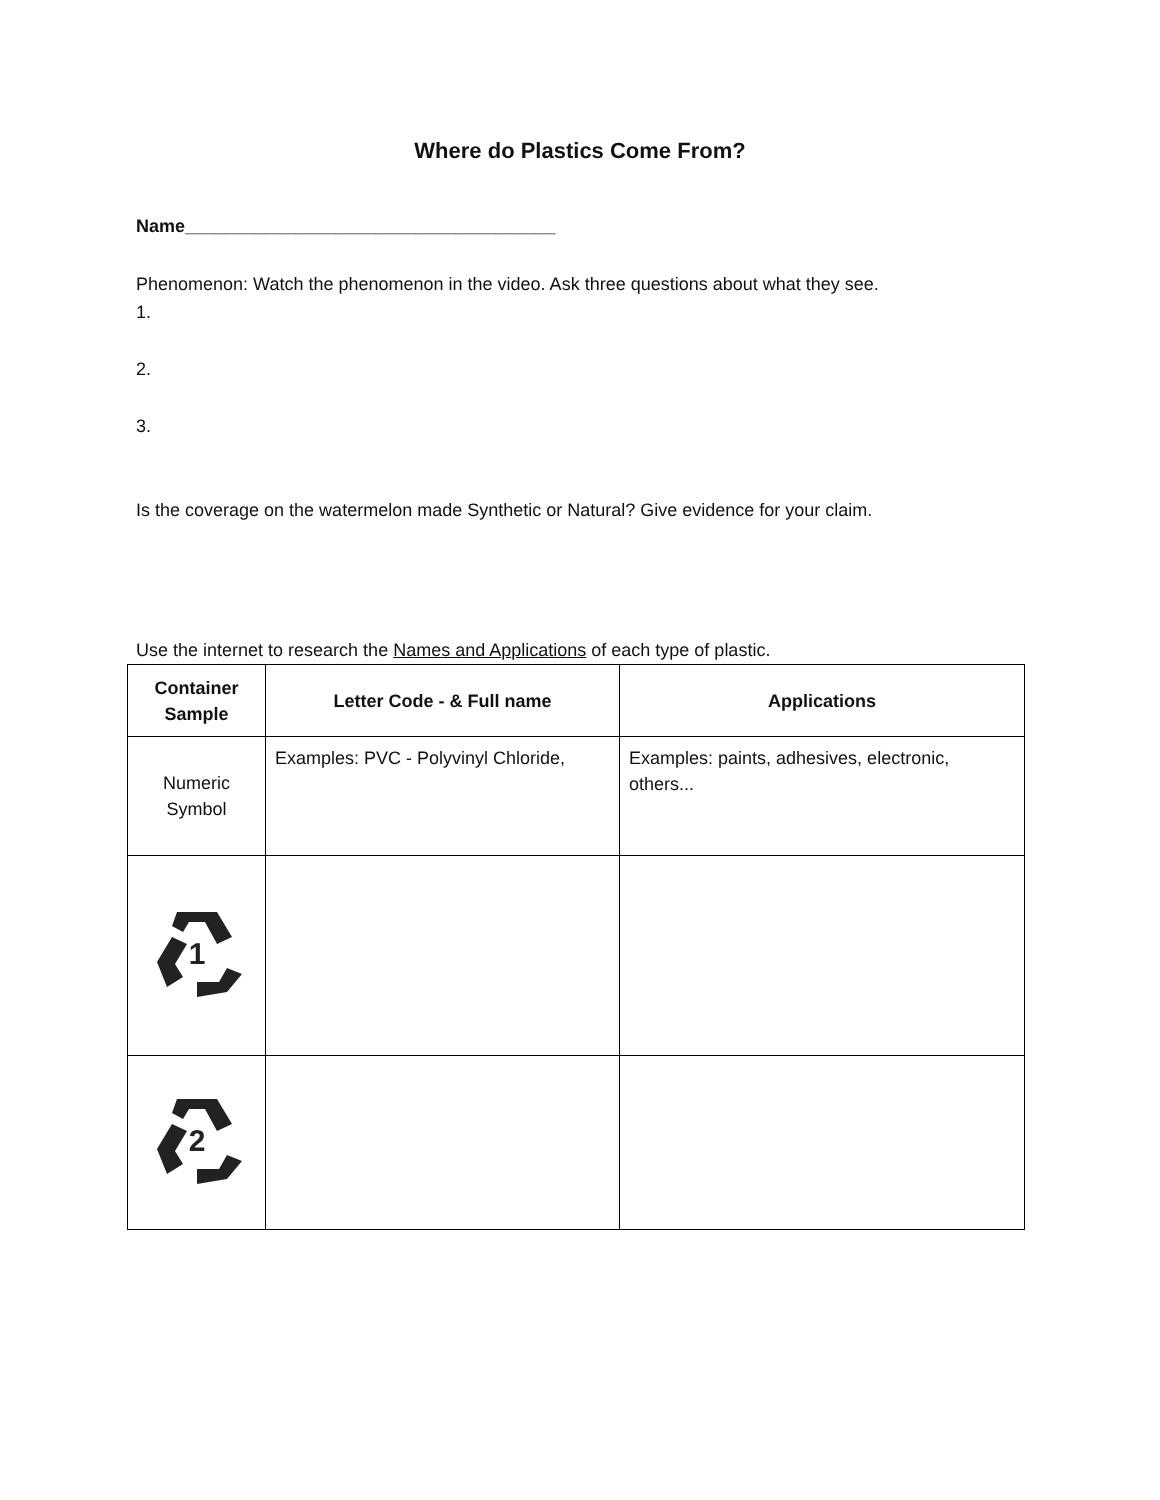Where do Plastics Come From?
Name_____________________________________
Phenomenon: Watch the phenomenon in the video. Ask three questions about what they see.
1.
2.
3.
Is the coverage on the watermelon made Synthetic or Natural? Give evidence for your claim.
Use the internet to research the Names and Applications of each type of plastic.
| Container Sample | Letter Code - & Full name | Applications |
| --- | --- | --- |
| Numeric Symbol | Examples: PVC - Polyvinyl Chloride, | Examples: paints, adhesives, electronic, others... |
| 1 | | |
| 2 | | |